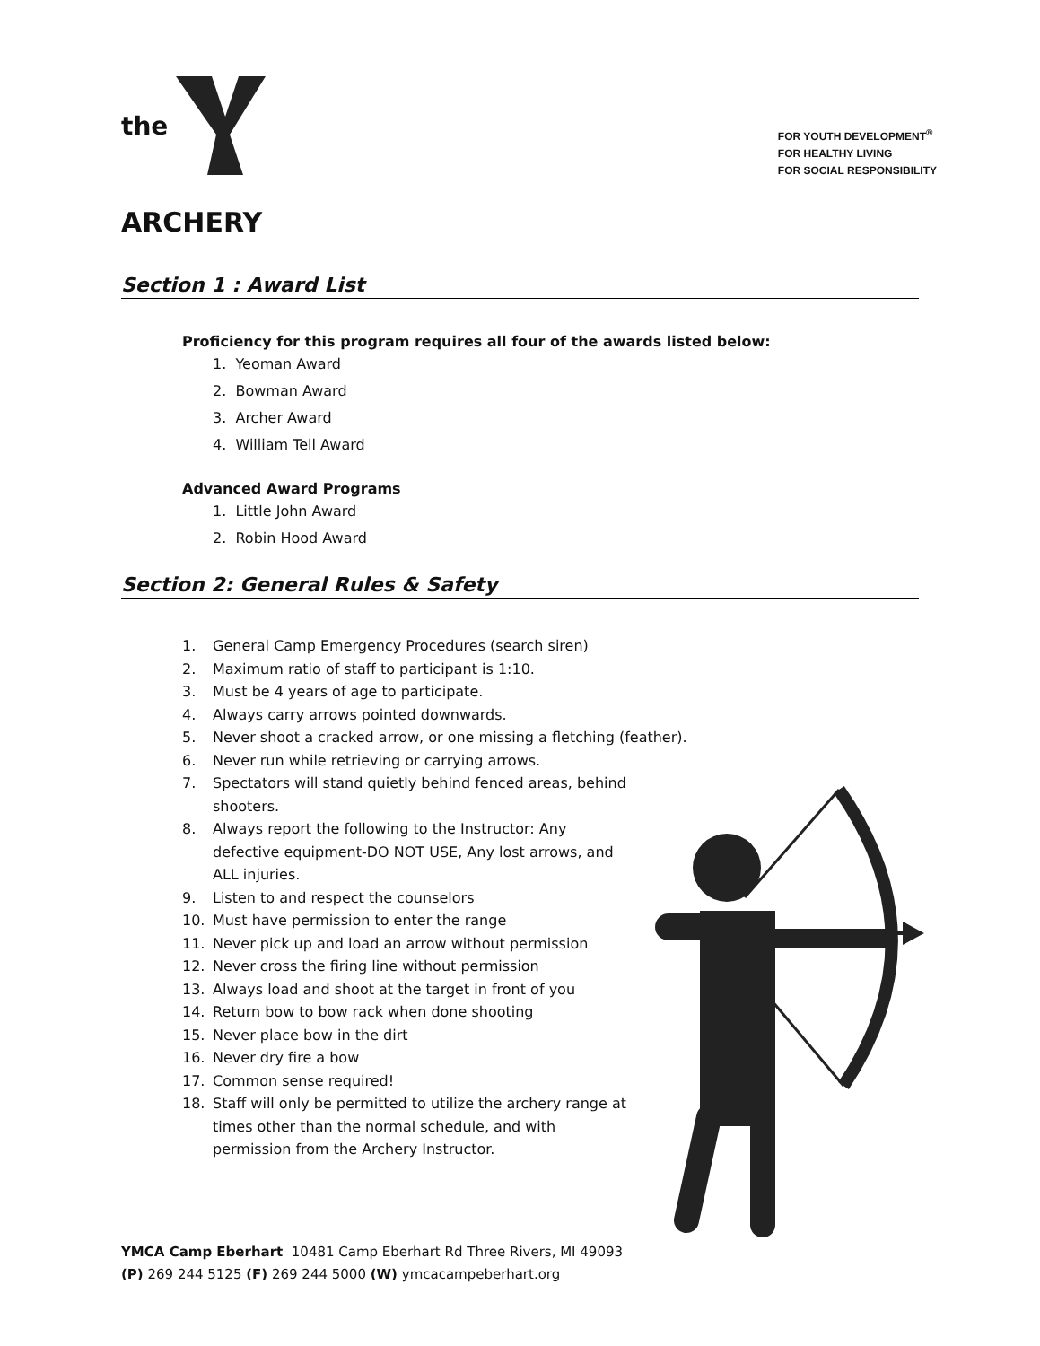the
FOR YOUTH DEVELOPMENT<sup>®</sup>
FOR HEALTHY LIVING
FOR SOCIAL RESPONSIBILITY
ARCHERY
Section 1 : Award List
Proficiency for this program requires all four of the awards listed below:
1. Yeoman Award
2. Bowman Award
3. Archer Award
4. William Tell Award
Advanced Award Programs
1. Little John Award
2. Robin Hood Award
Section 2: General Rules & Safety
1. General Camp Emergency Procedures (search siren)
2. Maximum ratio of staff to participant is 1:10.
3. Must be 4 years of age to participate.
4. Always carry arrows pointed downwards.
5. Never shoot a cracked arrow, or one missing a fletching (feather).
6. Never run while retrieving or carrying arrows.
7. Spectators will stand quietly behind fenced areas, behind shooters.
8. Always report the following to the Instructor: Any defective equipment-DO NOT USE, Any lost arrows, and ALL injuries.
9. Listen to and respect the counselors
10. Must have permission to enter the range
11. Never pick up and load an arrow without permission
12. Never cross the firing line without permission
13. Always load and shoot at the target in front of you
14. Return bow to bow rack when done shooting
15. Never place bow in the dirt
16. Never dry fire a bow
17. Common sense required!
18. Staff will only be permitted to utilize the archery range at times other than the normal schedule, and with permission from the Archery Instructor.
YMCA Camp Eberhart 10481 Camp Eberhart Rd Three Rivers, MI 49093
(P) 269 244 5125 (F) 269 244 5000 (W) ymcacampeberhart.org